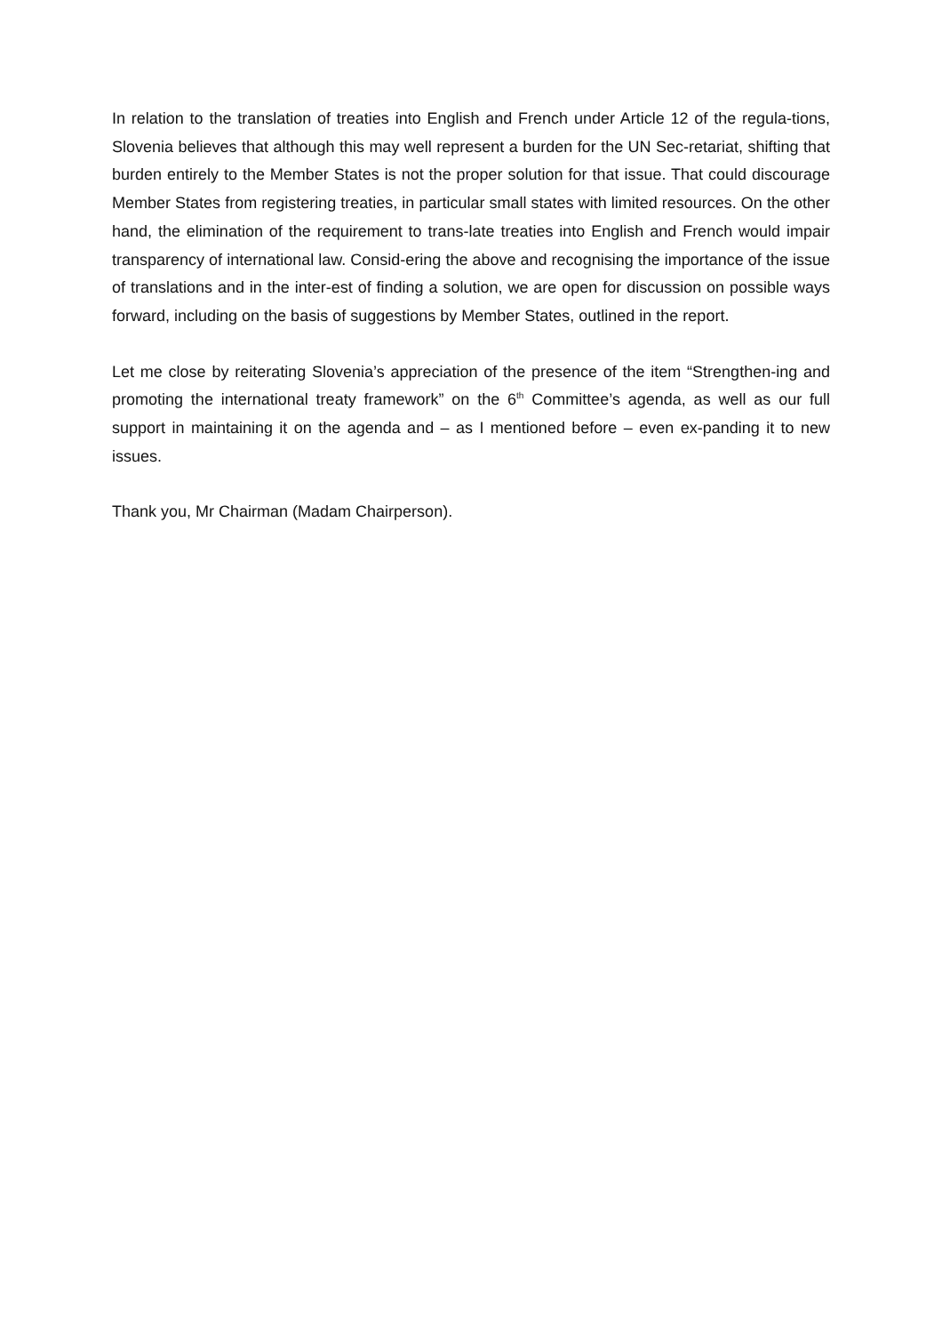In relation to the translation of treaties into English and French under Article 12 of the regula-tions, Slovenia believes that although this may well represent a burden for the UN Sec-retariat, shifting that burden entirely to the Member States is not the proper solution for that issue. That could discourage Member States from registering treaties, in particular small states with limited resources. On the other hand, the elimination of the requirement to trans-late treaties into English and French would impair transparency of international law. Consid-ering the above and recognising the importance of the issue of translations and in the inter-est of finding a solution, we are open for discussion on possible ways forward, including on the basis of suggestions by Member States, outlined in the report.
Let me close by reiterating Slovenia’s appreciation of the presence of the item “Strengthen-ing and promoting the international treaty framework” on the 6<sup>th</sup> Committee’s agenda, as well as our full support in maintaining it on the agenda and – as I mentioned before – even ex-panding it to new issues.
Thank you, Mr Chairman (Madam Chairperson).